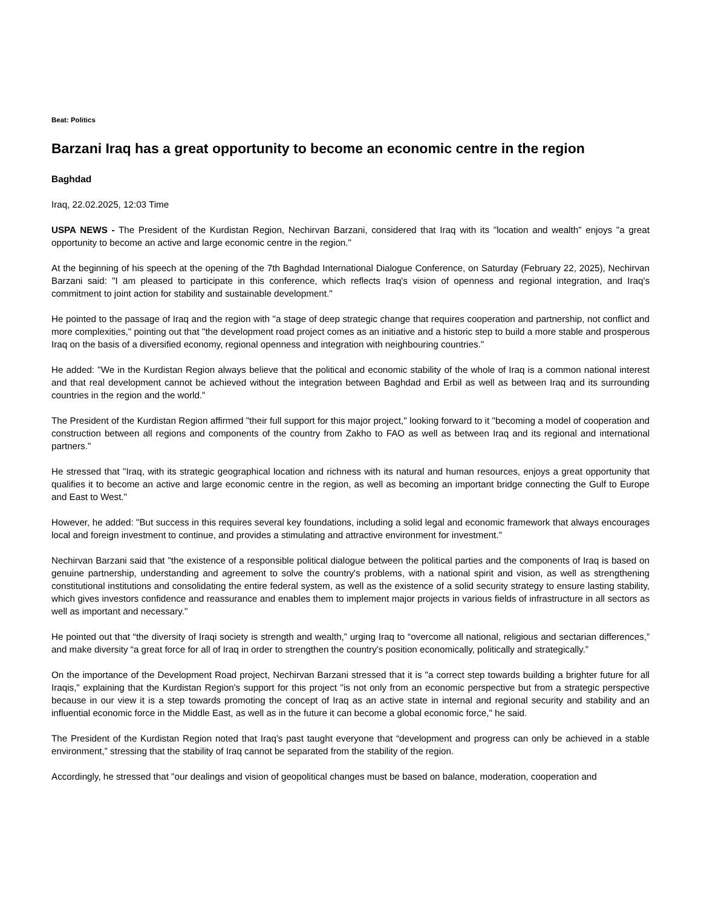Beat: Politics
Barzani Iraq has a great opportunity to become an economic centre in the region
Baghdad
Iraq, 22.02.2025, 12:03 Time
USPA NEWS - The President of the Kurdistan Region, Nechirvan Barzani, considered that Iraq with its "location and wealth" enjoys "a great opportunity to become an active and large economic centre in the region."
At the beginning of his speech at the opening of the 7th Baghdad International Dialogue Conference, on Saturday (February 22, 2025), Nechirvan Barzani said: "I am pleased to participate in this conference, which reflects Iraq's vision of openness and regional integration, and Iraq's commitment to joint action for stability and sustainable development."
He pointed to the passage of Iraq and the region with "a stage of deep strategic change that requires cooperation and partnership, not conflict and more complexities," pointing out that "the development road project comes as an initiative and a historic step to build a more stable and prosperous Iraq on the basis of a diversified economy, regional openness and integration with neighbouring countries."
He added: "We in the Kurdistan Region always believe that the political and economic stability of the whole of Iraq is a common national interest and that real development cannot be achieved without the integration between Baghdad and Erbil as well as between Iraq and its surrounding countries in the region and the world."
The President of the Kurdistan Region affirmed "their full support for this major project," looking forward to it "becoming a model of cooperation and construction between all regions and components of the country from Zakho to FAO as well as between Iraq and its regional and international partners."
He stressed that "Iraq, with its strategic geographical location and richness with its natural and human resources, enjoys a great opportunity that qualifies it to become an active and large economic centre in the region, as well as becoming an important bridge connecting the Gulf to Europe and East to West."
However, he added: "But success in this requires several key foundations, including a solid legal and economic framework that always encourages local and foreign investment to continue, and provides a stimulating and attractive environment for investment."
Nechirvan Barzani said that "the existence of a responsible political dialogue between the political parties and the components of Iraq is based on genuine partnership, understanding and agreement to solve the country's problems, with a national spirit and vision, as well as strengthening constitutional institutions and consolidating the entire federal system, as well as the existence of a solid security strategy to ensure lasting stability, which gives investors confidence and reassurance and enables them to implement major projects in various fields of infrastructure in all sectors as well as important and necessary."
He pointed out that “the diversity of Iraqi society is strength and wealth,” urging Iraq to “overcome all national, religious and sectarian differences,” and make diversity “a great force for all of Iraq in order to strengthen the country's position economically, politically and strategically.”
On the importance of the Development Road project, Nechirvan Barzani stressed that it is "a correct step towards building a brighter future for all Iraqis," explaining that the Kurdistan Region's support for this project "is not only from an economic perspective but from a strategic perspective because in our view it is a step towards promoting the concept of Iraq as an active state in internal and regional security and stability and an influential economic force in the Middle East, as well as in the future it can become a global economic force," he said.
The President of the Kurdistan Region noted that Iraq's past taught everyone that “development and progress can only be achieved in a stable environment,” stressing that the stability of Iraq cannot be separated from the stability of the region.
Accordingly, he stressed that "our dealings and vision of geopolitical changes must be based on balance, moderation, cooperation and